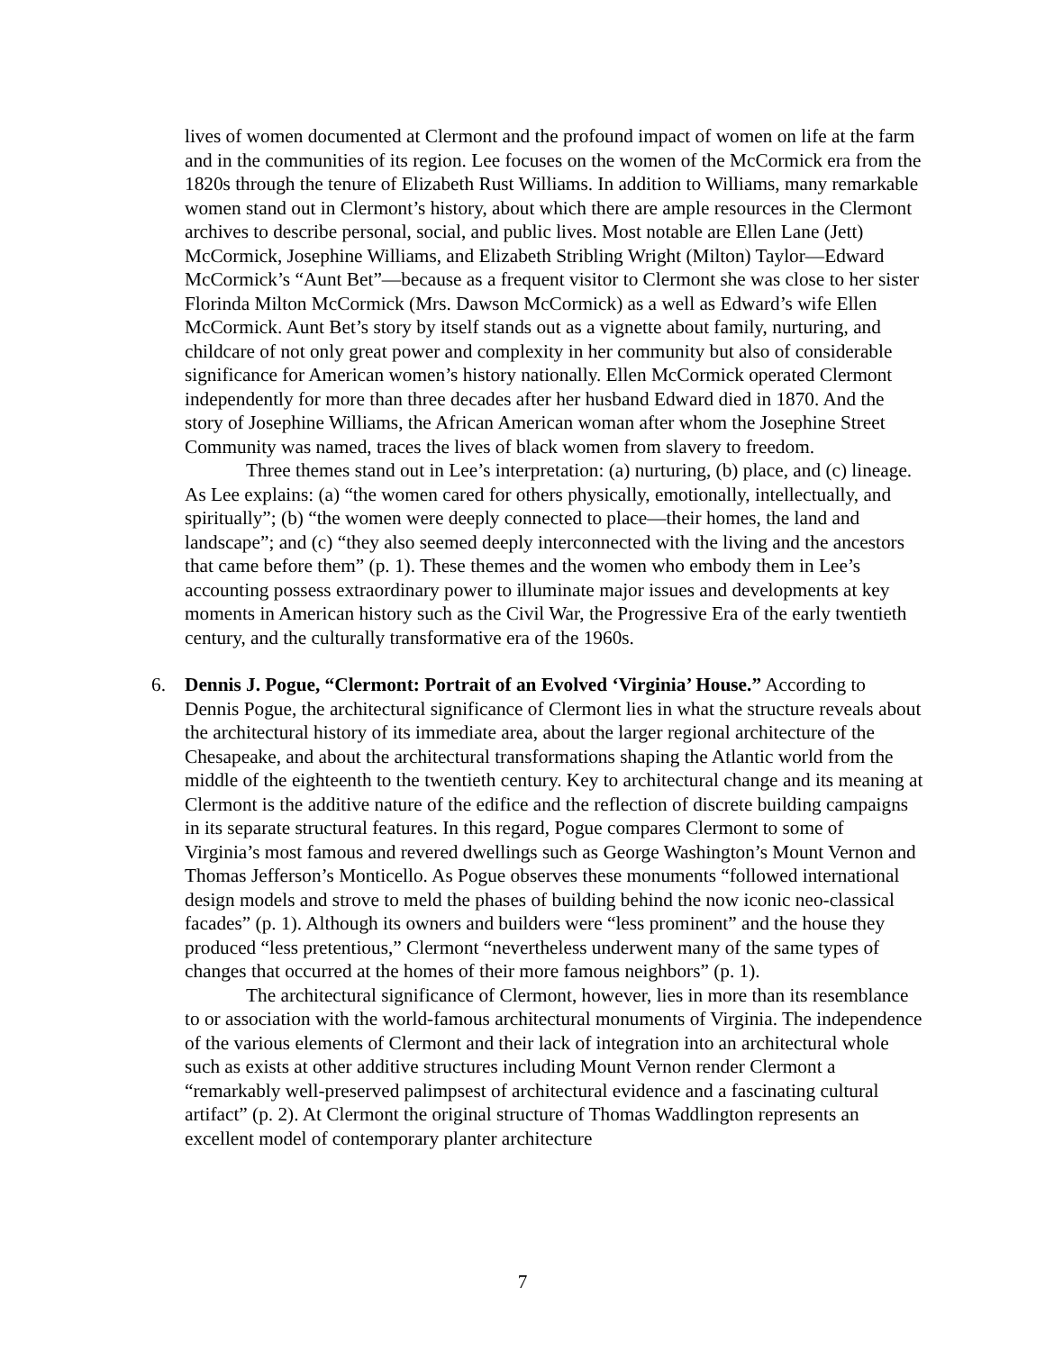lives of women documented at Clermont and the profound impact of women on life at the farm and in the communities of its region. Lee focuses on the women of the McCormick era from the 1820s through the tenure of Elizabeth Rust Williams. In addition to Williams, many remarkable women stand out in Clermont’s history, about which there are ample resources in the Clermont archives to describe personal, social, and public lives. Most notable are Ellen Lane (Jett) McCormick, Josephine Williams, and Elizabeth Stribling Wright (Milton) Taylor—Edward McCormick’s “Aunt Bet”—because as a frequent visitor to Clermont she was close to her sister Florinda Milton McCormick (Mrs. Dawson McCormick) as a well as Edward’s wife Ellen McCormick. Aunt Bet’s story by itself stands out as a vignette about family, nurturing, and childcare of not only great power and complexity in her community but also of considerable significance for American women’s history nationally. Ellen McCormick operated Clermont independently for more than three decades after her husband Edward died in 1870. And the story of Josephine Williams, the African American woman after whom the Josephine Street Community was named, traces the lives of black women from slavery to freedom.
Three themes stand out in Lee’s interpretation: (a) nurturing, (b) place, and (c) lineage. As Lee explains: (a) “the women cared for others physically, emotionally, intellectually, and spiritually”; (b) “the women were deeply connected to place—their homes, the land and landscape”; and (c) “they also seemed deeply interconnected with the living and the ancestors that came before them” (p. 1). These themes and the women who embody them in Lee’s accounting possess extraordinary power to illuminate major issues and developments at key moments in American history such as the Civil War, the Progressive Era of the early twentieth century, and the culturally transformative era of the 1960s.
6. Dennis J. Pogue, “Clermont: Portrait of an Evolved ‘Virginia’ House.” According to Dennis Pogue, the architectural significance of Clermont lies in what the structure reveals about the architectural history of its immediate area, about the larger regional architecture of the Chesapeake, and about the architectural transformations shaping the Atlantic world from the middle of the eighteenth to the twentieth century. Key to architectural change and its meaning at Clermont is the additive nature of the edifice and the reflection of discrete building campaigns in its separate structural features. In this regard, Pogue compares Clermont to some of Virginia’s most famous and revered dwellings such as George Washington’s Mount Vernon and Thomas Jefferson’s Monticello. As Pogue observes these monuments “followed international design models and strove to meld the phases of building behind the now iconic neo-classical facades” (p. 1). Although its owners and builders were “less prominent” and the house they produced “less pretentious,” Clermont “nevertheless underwent many of the same types of changes that occurred at the homes of their more famous neighbors” (p. 1).
The architectural significance of Clermont, however, lies in more than its resemblance to or association with the world-famous architectural monuments of Virginia. The independence of the various elements of Clermont and their lack of integration into an architectural whole such as exists at other additive structures including Mount Vernon render Clermont a “remarkably well-preserved palimpsest of architectural evidence and a fascinating cultural artifact” (p. 2). At Clermont the original structure of Thomas Waddlington represents an excellent model of contemporary planter architecture
7